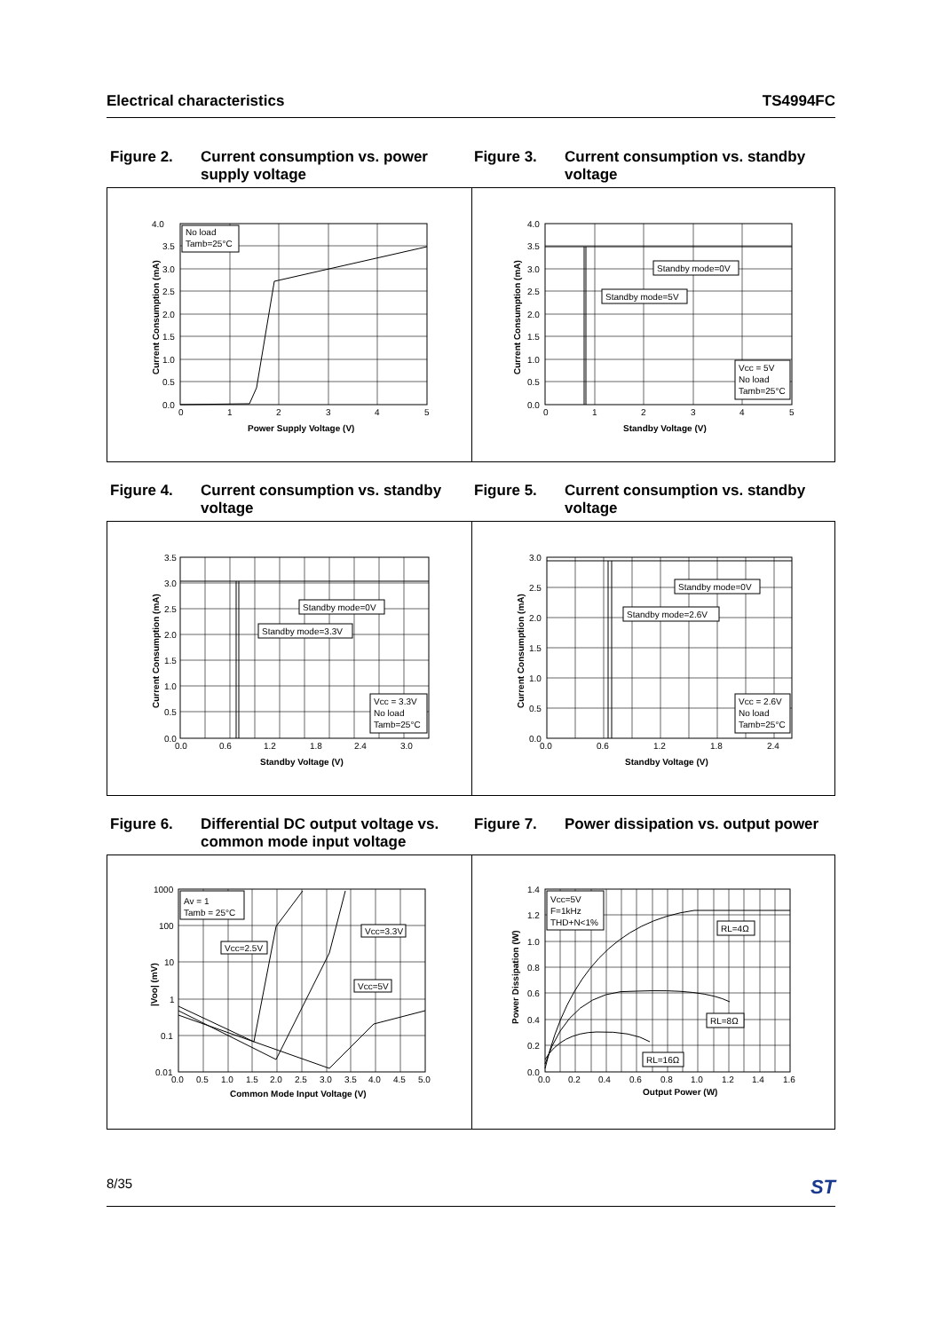Electrical characteristics TS4994FC
Figure 2. Current consumption vs. power supply voltage
Figure 3. Current consumption vs. standby voltage
4.0
3.5
3.0
2.5
2.0
1.5
1.0
0.5
0.0
0
1
2
3
4
5
Power Supply Voltage (V)
Current Consumption (mA)
No load
Tamb=25°C
4.0
3.5
3.0
2.5
2.0
1.5
1.0
0.5
0.0
0
1
2
3
4
5
Standby Voltage (V)
Current Consumption (mA)
Standby mode=0V
Standby mode=5V
Vcc = 5V
No load
Tamb=25°C
Figure 4. Current consumption vs. standby voltage
Figure 5. Current consumption vs. standby voltage
3.5
3.0
2.5
2.0
1.5
1.0
0.5
0.0
0.0
0.6
1.2
1.8
2.4
3.0
Standby Voltage (V)
Current Consumption (mA)
Standby mode=0V
Standby mode=3.3V
Vcc = 3.3V
No load
Tamb=25°C
3.0
2.5
2.0
1.5
1.0
0.5
0.0
0.0
0.6
1.2
1.8
2.4
Standby Voltage (V)
Current Consumption (mA)
Standby mode=0V
Standby mode=2.6V
Vcc = 2.6V
No load
Tamb=25°C
Figure 6. Differential DC output voltage vs. common mode input voltage
Figure 7. Power dissipation vs. output power
1000
100
10
1
0.1
0.01
0.0
0.5
1.0
1.5
2.0
2.5
3.0
3.5
4.0
4.5
5.0
Common Mode Input Voltage (V)
|Voo| (mV)
Av = 1
Tamb = 25°C
Vcc=3.3V
Vcc=2.5V
Vcc=5V
1.4
1.2
1.0
0.8
0.6
0.4
0.2
0.0
0.0
0.2
0.4
0.6
0.8
1.0
1.2
1.4
1.6
Output Power (W)
Power Dissipation (W)
Vcc=5V
F=1kHz
THD+N<1%
RL=4Ω
RL=8Ω
RL=16Ω
8/35 ST